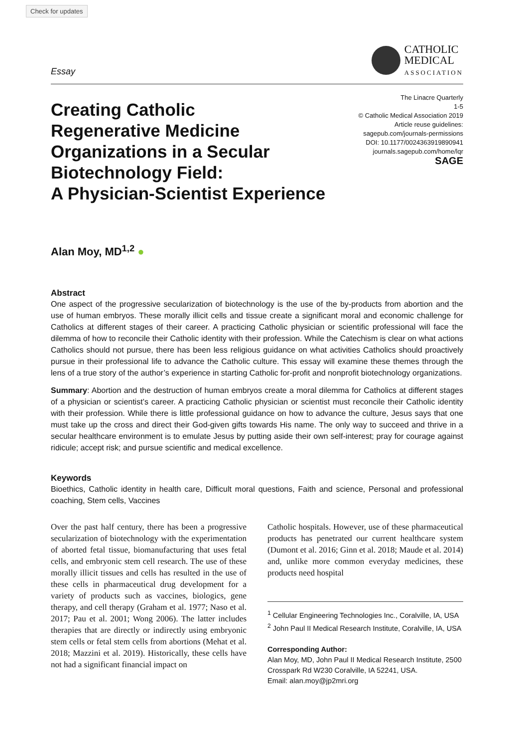Check for updates
Essay
CATHOLIC
MEDICAL
ASSOCIATION
Creating Catholic
Regenerative Medicine
Organizations in a Secular
Biotechnology Field:
A Physician-Scientist Experience
The Linacre Quarterly
1-5
© Catholic Medical Association 2019
Article reuse guidelines:
sagepub.com/journals-permissions
DOI: 10.1177/0024363919890941
journals.sagepub.com/home/lqr
SAGE
Alan Moy, MD<sup>1,2</sup> ●
Abstract
One aspect of the progressive secularization of biotechnology is the use of the by-products from abortion and the use of human embryos. These morally illicit cells and tissue create a significant moral and economic challenge for Catholics at different stages of their career. A practicing Catholic physician or scientific professional will face the dilemma of how to reconcile their Catholic identity with their profession. While the Catechism is clear on what actions Catholics should not pursue, there has been less religious guidance on what activities Catholics should proactively pursue in their professional life to advance the Catholic culture. This essay will examine these themes through the lens of a true story of the author’s experience in starting Catholic for-profit and nonprofit biotechnology organizations.
Summary: Abortion and the destruction of human embryos create a moral dilemma for Catholics at different stages of a physician or scientist’s career. A practicing Catholic physician or scientist must reconcile their Catholic identity with their profession. While there is little professional guidance on how to advance the culture, Jesus says that one must take up the cross and direct their God-given gifts towards His name. The only way to succeed and thrive in a secular healthcare environment is to emulate Jesus by putting aside their own self-interest; pray for courage against ridicule; accept risk; and pursue scientific and medical excellence.
Keywords
Bioethics, Catholic identity in health care, Difficult moral questions, Faith and science, Personal and professional coaching, Stem cells, Vaccines
Over the past half century, there has been a progressive secularization of biotechnology with the experimentation of aborted fetal tissue, biomanufacturing that uses fetal cells, and embryonic stem cell research. The use of these morally illicit tissues and cells has resulted in the use of these cells in pharmaceutical drug development for a variety of products such as vaccines, biologics, gene therapy, and cell therapy (Graham et al. 1977; Naso et al. 2017; Pau et al. 2001; Wong 2006). The latter includes therapies that are directly or indirectly using embryonic stem cells or fetal stem cells from abortions (Mehat et al. 2018; Mazzini et al. 2019). Historically, these cells have not had a significant financial impact on
Catholic hospitals. However, use of these pharmaceutical products has penetrated our current healthcare system (Dumont et al. 2016; Ginn et al. 2018; Maude et al. 2014) and, unlike more common everyday medicines, these products need hospital
<sup>1</sup> Cellular Engineering Technologies Inc., Coralville, IA, USA
<sup>2</sup> John Paul II Medical Research Institute, Coralville, IA, USA
Corresponding Author:
Alan Moy, MD, John Paul II Medical Research Institute, 2500 Crosspark Rd W230 Coralville, IA 52241, USA.
Email: alan.moy@jp2mri.org